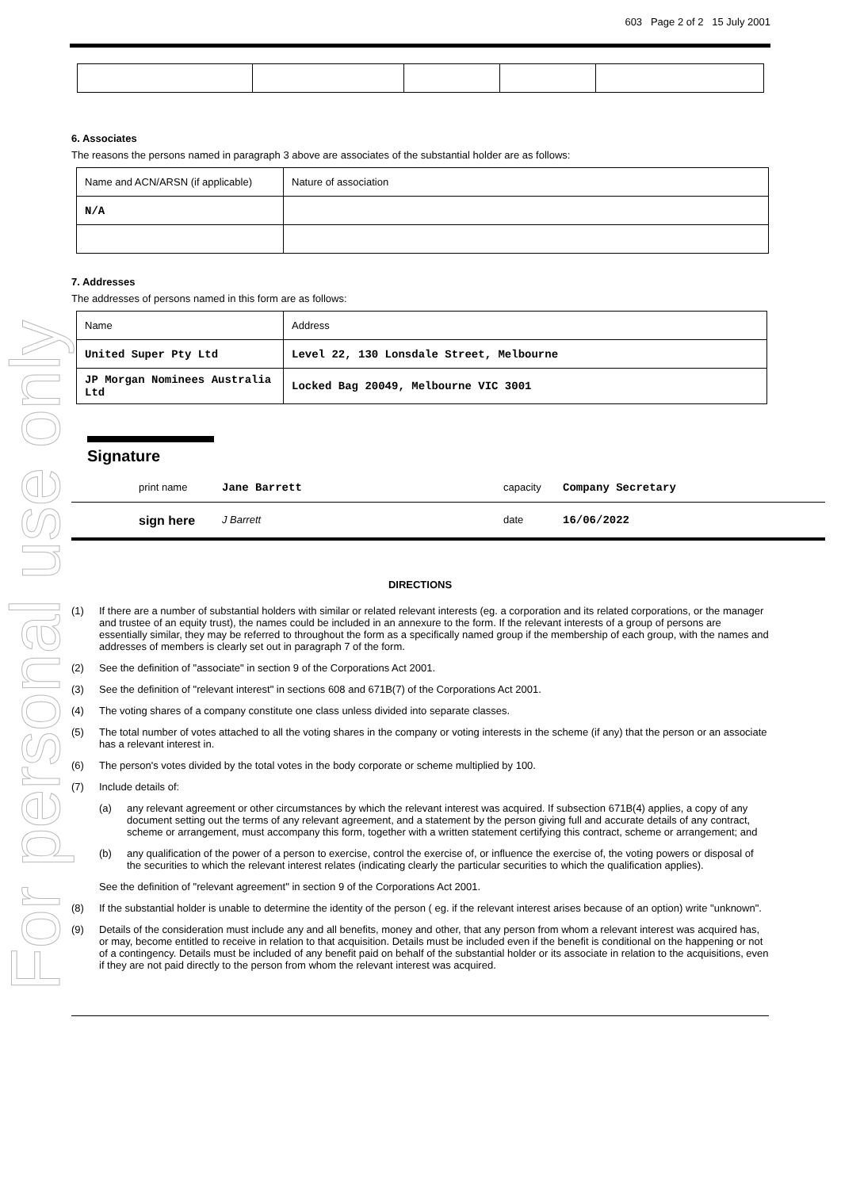For personal use only
603 Page 2 of 2 15 July 2001
6. Associates
The reasons the persons named in paragraph 3 above are associates of the substantial holder are as follows:
| Name and ACN/ARSN (if applicable) | Nature of association |
| N/A | |
7. Addresses
The addresses of persons named in this form are as follows:
| Name | Address |
| United Super Pty Ltd | Level 22, 130 Lonsdale Street, Melbourne |
| JP Morgan Nominees Australia Ltd | Locked Bag 20049, Melbourne VIC 3001 |
Signature
print name Jane Barrett capacity Company Secretary
sign here J Barrett date 16/06/2022
DIRECTIONS
(1) If there are a number of substantial holders with similar or related relevant interests (eg. a corporation and its related corporations, or the manager and trustee of an equity trust), the names could be included in an annexure to the form. If the relevant interests of a group of persons are essentially similar, they may be referred to throughout the form as a specifically named group if the membership of each group, with the names and addresses of members is clearly set out in paragraph 7 of the form.
(2) See the definition of "associate" in section 9 of the Corporations Act 2001.
(3) See the definition of "relevant interest" in sections 608 and 671B(7) of the Corporations Act 2001.
(4) The voting shares of a company constitute one class unless divided into separate classes.
(5) The total number of votes attached to all the voting shares in the company or voting interests in the scheme (if any) that the person or an associate has a relevant interest in.
(6) The person's votes divided by the total votes in the body corporate or scheme multiplied by 100.
(7) Include details of:
(a) any relevant agreement or other circumstances by which the relevant interest was acquired. If subsection 671B(4) applies, a copy of any document setting out the terms of any relevant agreement, and a statement by the person giving full and accurate details of any contract, scheme or arrangement, must accompany this form, together with a written statement certifying this contract, scheme or arrangement; and
(b) any qualification of the power of a person to exercise, control the exercise of, or influence the exercise of, the voting powers or disposal of the securities to which the relevant interest relates (indicating clearly the particular securities to which the qualification applies).
See the definition of "relevant agreement" in section 9 of the Corporations Act 2001.
(8) If the substantial holder is unable to determine the identity of the person ( eg. if the relevant interest arises because of an option) write "unknown".
(9) Details of the consideration must include any and all benefits, money and other, that any person from whom a relevant interest was acquired has, or may, become entitled to receive in relation to that acquisition. Details must be included even if the benefit is conditional on the happening or not of a contingency. Details must be included of any benefit paid on behalf of the substantial holder or its associate in relation to the acquisitions, even if they are not paid directly to the person from whom the relevant interest was acquired.